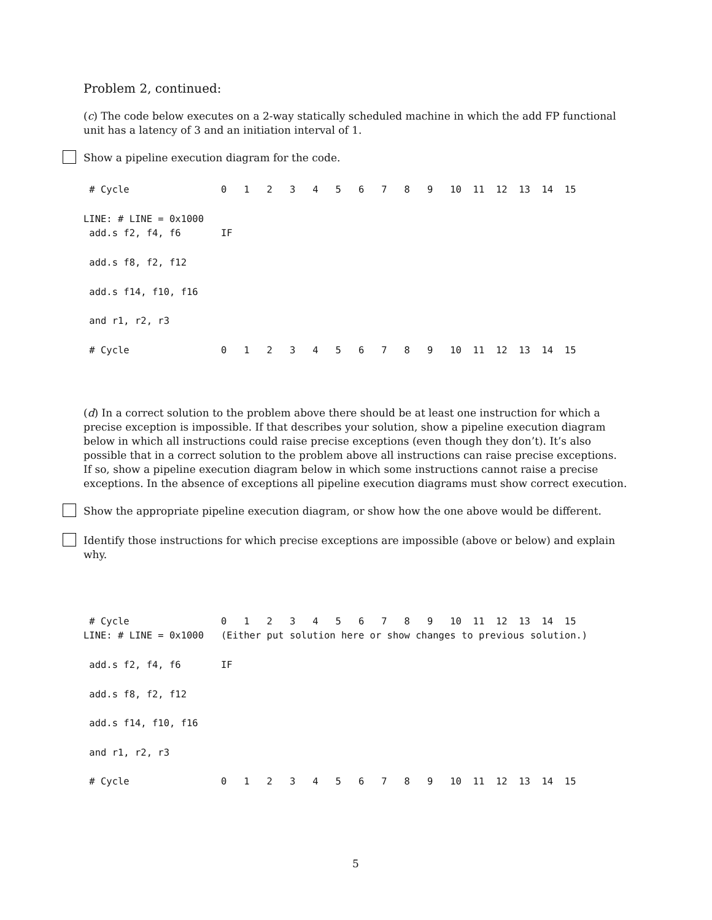Problem 2, continued:
(c) The code below executes on a 2-way statically scheduled machine in which the add FP functional unit has a latency of 3 and an initiation interval of 1.
Show a pipeline execution diagram for the code.
 # Cycle                0   1   2   3   4   5   6   7   8   9   10  11  12  13  14  15

LINE: # LINE = 0x1000
 add.s f2, f4, f6       IF

 add.s f8, f2, f12

 add.s f14, f10, f16

 and r1, r2, r3

 # Cycle                0   1   2   3   4   5   6   7   8   9   10  11  12  13  14  15
(d) In a correct solution to the problem above there should be at least one instruction for which a precise exception is impossible. If that describes your solution, show a pipeline execution diagram below in which all instructions could raise precise exceptions (even though they don’t). It’s also possible that in a correct solution to the problem above all instructions can raise precise exceptions. If so, show a pipeline execution diagram below in which some instructions cannot raise a precise exceptions. In the absence of exceptions all pipeline execution diagrams must show correct execution.
Show the appropriate pipeline execution diagram, or show how the one above would be different.
Identify those instructions for which precise exceptions are impossible (above or below) and explain why.
 # Cycle                0   1   2   3   4   5   6   7   8   9   10  11  12  13  14  15
LINE: # LINE = 0x1000   (Either put solution here or show changes to previous solution.)

 add.s f2, f4, f6       IF

 add.s f8, f2, f12

 add.s f14, f10, f16

 and r1, r2, r3

 # Cycle                0   1   2   3   4   5   6   7   8   9   10  11  12  13  14  15
5